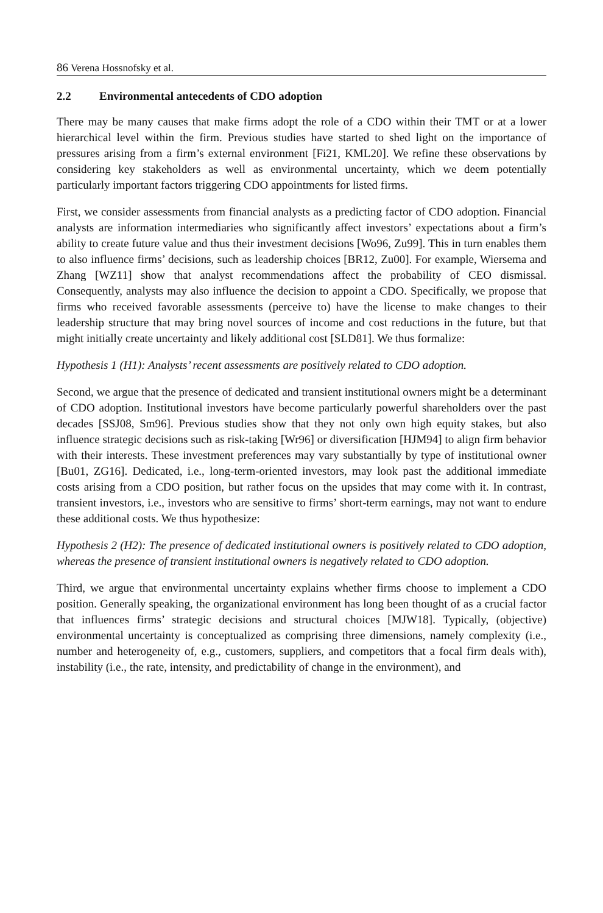86 Verena Hossnofsky et al.
2.2 Environmental antecedents of CDO adoption
There may be many causes that make firms adopt the role of a CDO within their TMT or at a lower hierarchical level within the firm. Previous studies have started to shed light on the importance of pressures arising from a firm’s external environment [Fi21, KML20]. We refine these observations by considering key stakeholders as well as environmental uncertainty, which we deem potentially particularly important factors triggering CDO appointments for listed firms.
First, we consider assessments from financial analysts as a predicting factor of CDO adoption. Financial analysts are information intermediaries who significantly affect investors’ expectations about a firm’s ability to create future value and thus their investment decisions [Wo96, Zu99]. This in turn enables them to also influence firms’ decisions, such as leadership choices [BR12, Zu00]. For example, Wiersema and Zhang [WZ11] show that analyst recommendations affect the probability of CEO dismissal. Consequently, analysts may also influence the decision to appoint a CDO. Specifically, we propose that firms who received favorable assessments (perceive to) have the license to make changes to their leadership structure that may bring novel sources of income and cost reductions in the future, but that might initially create uncertainty and likely additional cost [SLD81]. We thus formalize:
Hypothesis 1 (H1): Analysts’ recent assessments are positively related to CDO adoption.
Second, we argue that the presence of dedicated and transient institutional owners might be a determinant of CDO adoption. Institutional investors have become particularly powerful shareholders over the past decades [SSJ08, Sm96]. Previous studies show that they not only own high equity stakes, but also influence strategic decisions such as risk-taking [Wr96] or diversification [HJM94] to align firm behavior with their interests. These investment preferences may vary substantially by type of institutional owner [Bu01, ZG16]. Dedicated, i.e., long-term-oriented investors, may look past the additional immediate costs arising from a CDO position, but rather focus on the upsides that may come with it. In contrast, transient investors, i.e., investors who are sensitive to firms’ short-term earnings, may not want to endure these additional costs. We thus hypothesize:
Hypothesis 2 (H2): The presence of dedicated institutional owners is positively related to CDO adoption, whereas the presence of transient institutional owners is negatively related to CDO adoption.
Third, we argue that environmental uncertainty explains whether firms choose to implement a CDO position. Generally speaking, the organizational environment has long been thought of as a crucial factor that influences firms’ strategic decisions and structural choices [MJW18]. Typically, (objective) environmental uncertainty is conceptualized as comprising three dimensions, namely complexity (i.e., number and heterogeneity of, e.g., customers, suppliers, and competitors that a focal firm deals with), instability (i.e., the rate, intensity, and predictability of change in the environment), and